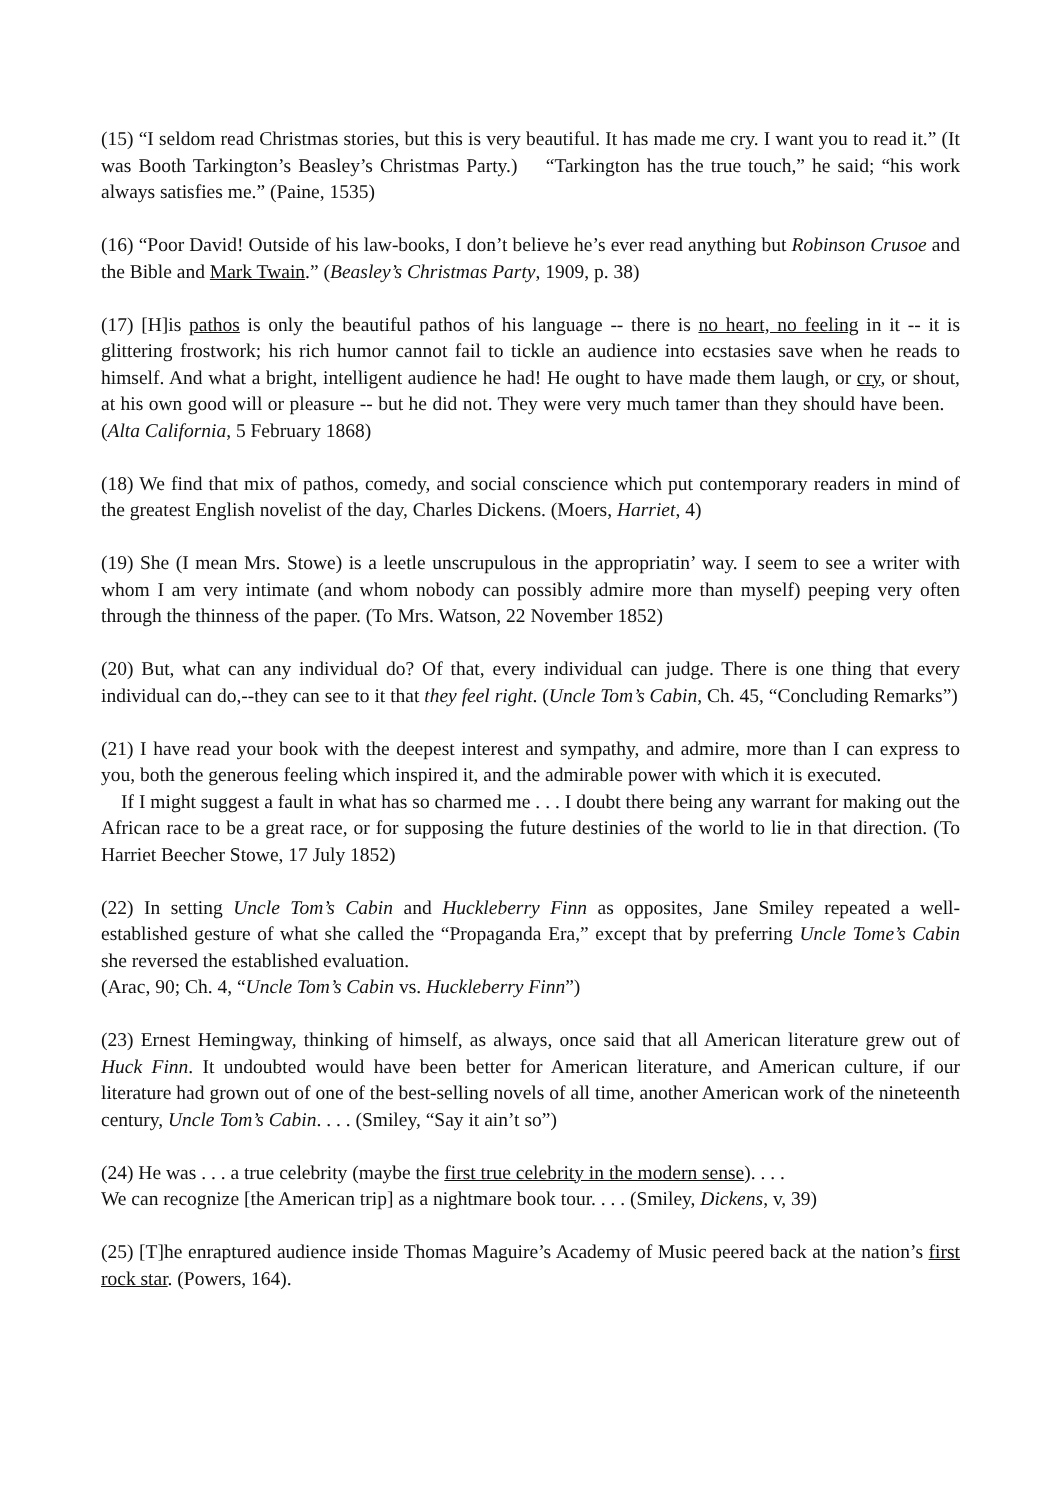(15) “I seldom read Christmas stories, but this is very beautiful. It has made me cry. I want you to read it.” (It was Booth Tarkington’s Beasley’s Christmas Party.) “Tarkington has the true touch,” he said; “his work always satisfies me.” (Paine, 1535)
(16) “Poor David! Outside of his law-books, I don’t believe he’s ever read anything but Robinson Crusoe and the Bible and Mark Twain.” (Beasley’s Christmas Party, 1909, p. 38)
(17) [H]is pathos is only the beautiful pathos of his language -- there is no heart, no feeling in it -- it is glittering frostwork; his rich humor cannot fail to tickle an audience into ecstasies save when he reads to himself. And what a bright, intelligent audience he had! He ought to have made them laugh, or cry, or shout, at his own good will or pleasure -- but he did not. They were very much tamer than they should have been. (Alta California, 5 February 1868)
(18) We find that mix of pathos, comedy, and social conscience which put contemporary readers in mind of the greatest English novelist of the day, Charles Dickens. (Moers, Harriet, 4)
(19) She (I mean Mrs. Stowe) is a leetle unscrupulous in the appropriatin’ way. I seem to see a writer with whom I am very intimate (and whom nobody can possibly admire more than myself) peeping very often through the thinness of the paper. (To Mrs. Watson, 22 November 1852)
(20) But, what can any individual do? Of that, every individual can judge. There is one thing that every individual can do,--they can see to it that they feel right. (Uncle Tom’s Cabin, Ch. 45, “Concluding Remarks”)
(21) I have read your book with the deepest interest and sympathy, and admire, more than I can express to you, both the generous feeling which inspired it, and the admirable power with which it is executed.
If I might suggest a fault in what has so charmed me . . . I doubt there being any warrant for making out the African race to be a great race, or for supposing the future destinies of the world to lie in that direction. (To Harriet Beecher Stowe, 17 July 1852)
(22) In setting Uncle Tom’s Cabin and Huckleberry Finn as opposites, Jane Smiley repeated a well-established gesture of what she called the “Propaganda Era,” except that by preferring Uncle Tome’s Cabin she reversed the established evaluation.
(Arac, 90; Ch. 4, “Uncle Tom’s Cabin vs. Huckleberry Finn”)
(23) Ernest Hemingway, thinking of himself, as always, once said that all American literature grew out of Huck Finn. It undoubted would have been better for American literature, and American culture, if our literature had grown out of one of the best-selling novels of all time, another American work of the nineteenth century, Uncle Tom’s Cabin. . . . (Smiley, “Say it ain’t so”)
(24) He was . . . a true celebrity (maybe the first true celebrity in the modern sense). . . .
We can recognize [the American trip] as a nightmare book tour. . . . (Smiley, Dickens, v, 39)
(25) [T]he enraptured audience inside Thomas Maguire’s Academy of Music peered back at the nation’s first rock star. (Powers, 164).